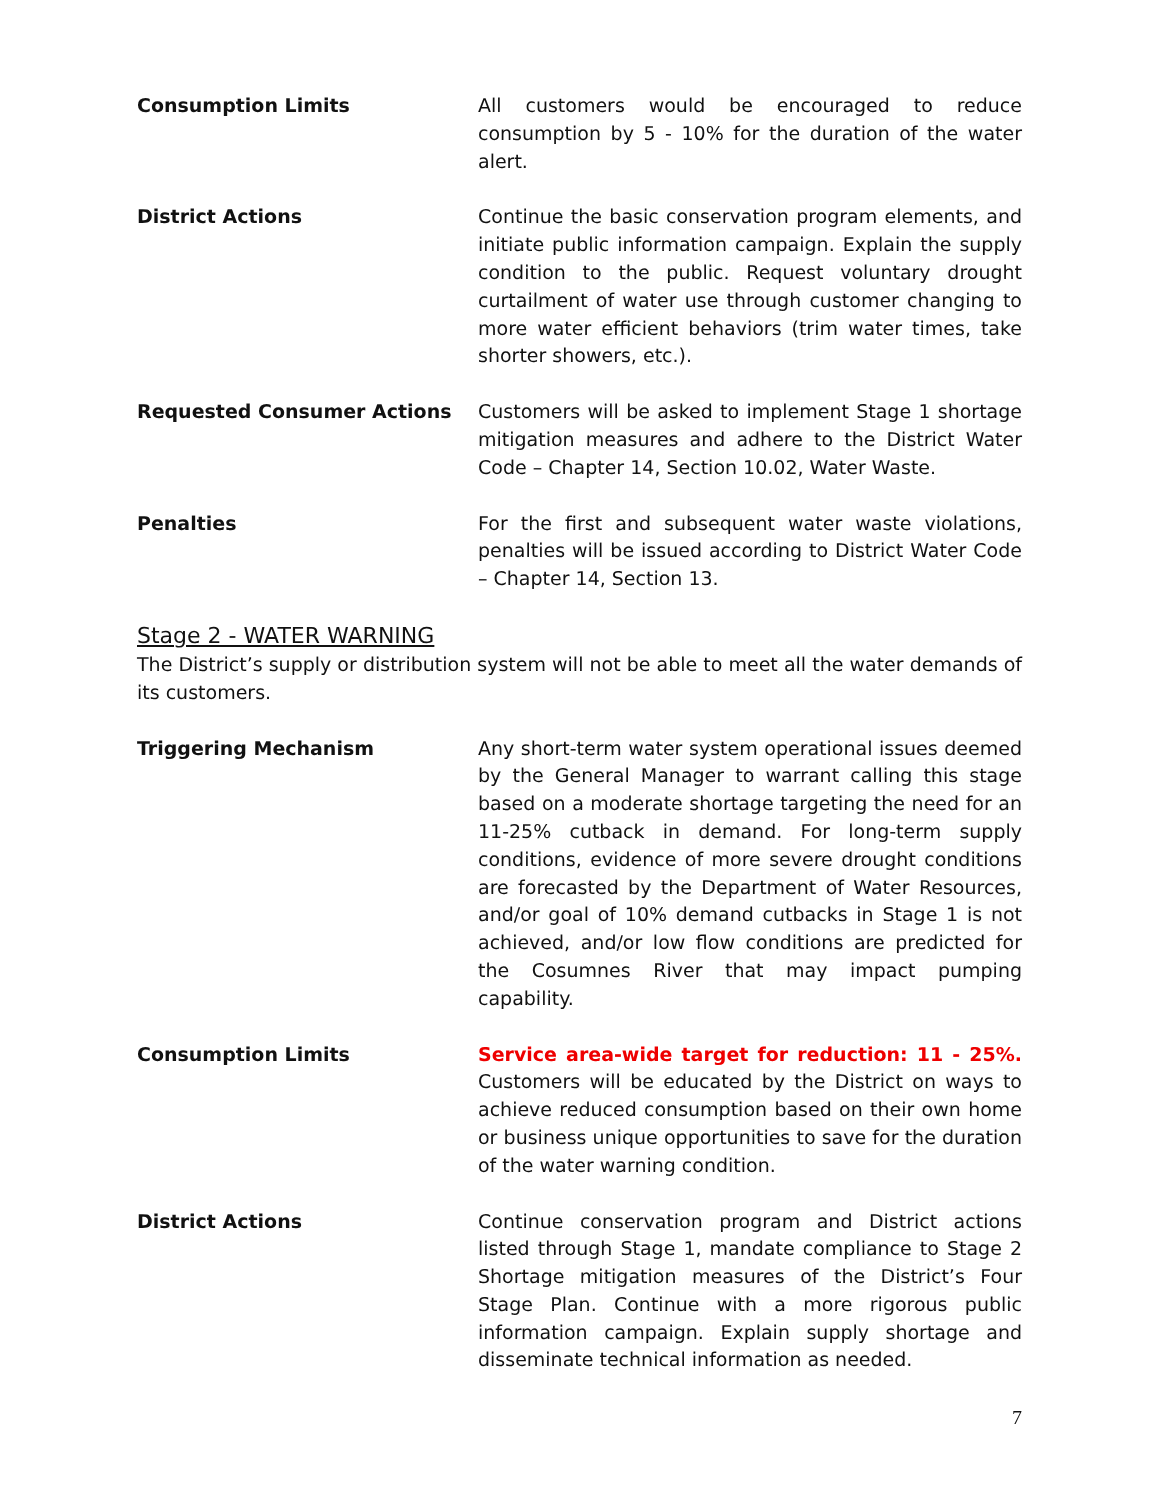Consumption Limits All customers would be encouraged to reduce consumption by 5 - 10% for the duration of the water alert.
District Actions Continue the basic conservation program elements, and initiate public information campaign. Explain the supply condition to the public. Request voluntary drought curtailment of water use through customer changing to more water efficient behaviors (trim water times, take shorter showers, etc.).
Requested Consumer Actions Customers will be asked to implement Stage 1 shortage mitigation measures and adhere to the District Water Code – Chapter 14, Section 10.02, Water Waste.
Penalties For the first and subsequent water waste violations, penalties will be issued according to District Water Code – Chapter 14, Section 13.
Stage 2 - WATER WARNING
The District’s supply or distribution system will not be able to meet all the water demands of its customers.
Triggering Mechanism Any short-term water system operational issues deemed by the General Manager to warrant calling this stage based on a moderate shortage targeting the need for an 11-25% cutback in demand. For long-term supply conditions, evidence of more severe drought conditions are forecasted by the Department of Water Resources, and/or goal of 10% demand cutbacks in Stage 1 is not achieved, and/or low flow conditions are predicted for the Cosumnes River that may impact pumping capability.
Consumption Limits Service area-wide target for reduction: 11 - 25%. Customers will be educated by the District on ways to achieve reduced consumption based on their own home or business unique opportunities to save for the duration of the water warning condition.
District Actions Continue conservation program and District actions listed through Stage 1, mandate compliance to Stage 2 Shortage mitigation measures of the District’s Four Stage Plan. Continue with a more rigorous public information campaign. Explain supply shortage and disseminate technical information as needed.
7